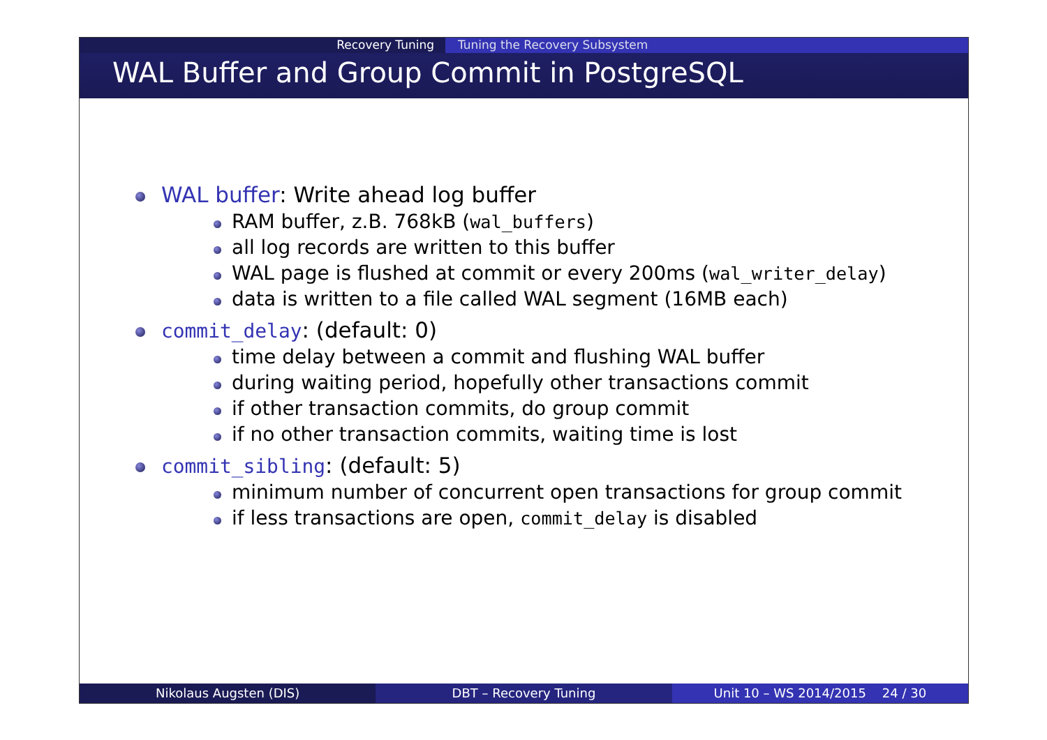Recovery Tuning Tuning the Recovery Subsystem
WAL Buffer and Group Commit in PostgreSQL
WAL buffer: Write ahead log buffer
RAM buffer, z.B. 768kB (wal_buffers)
all log records are written to this buffer
WAL page is flushed at commit or every 200ms (wal_writer_delay)
data is written to a file called WAL segment (16MB each)
commit_delay: (default: 0)
time delay between a commit and flushing WAL buffer
during waiting period, hopefully other transactions commit
if other transaction commits, do group commit
if no other transaction commits, waiting time is lost
commit_sibling: (default: 5)
minimum number of concurrent open transactions for group commit
if less transactions are open, commit_delay is disabled
Nikolaus Augsten (DIS) DBT – Recovery Tuning Unit 10 – WS 2014/2015 24 / 30